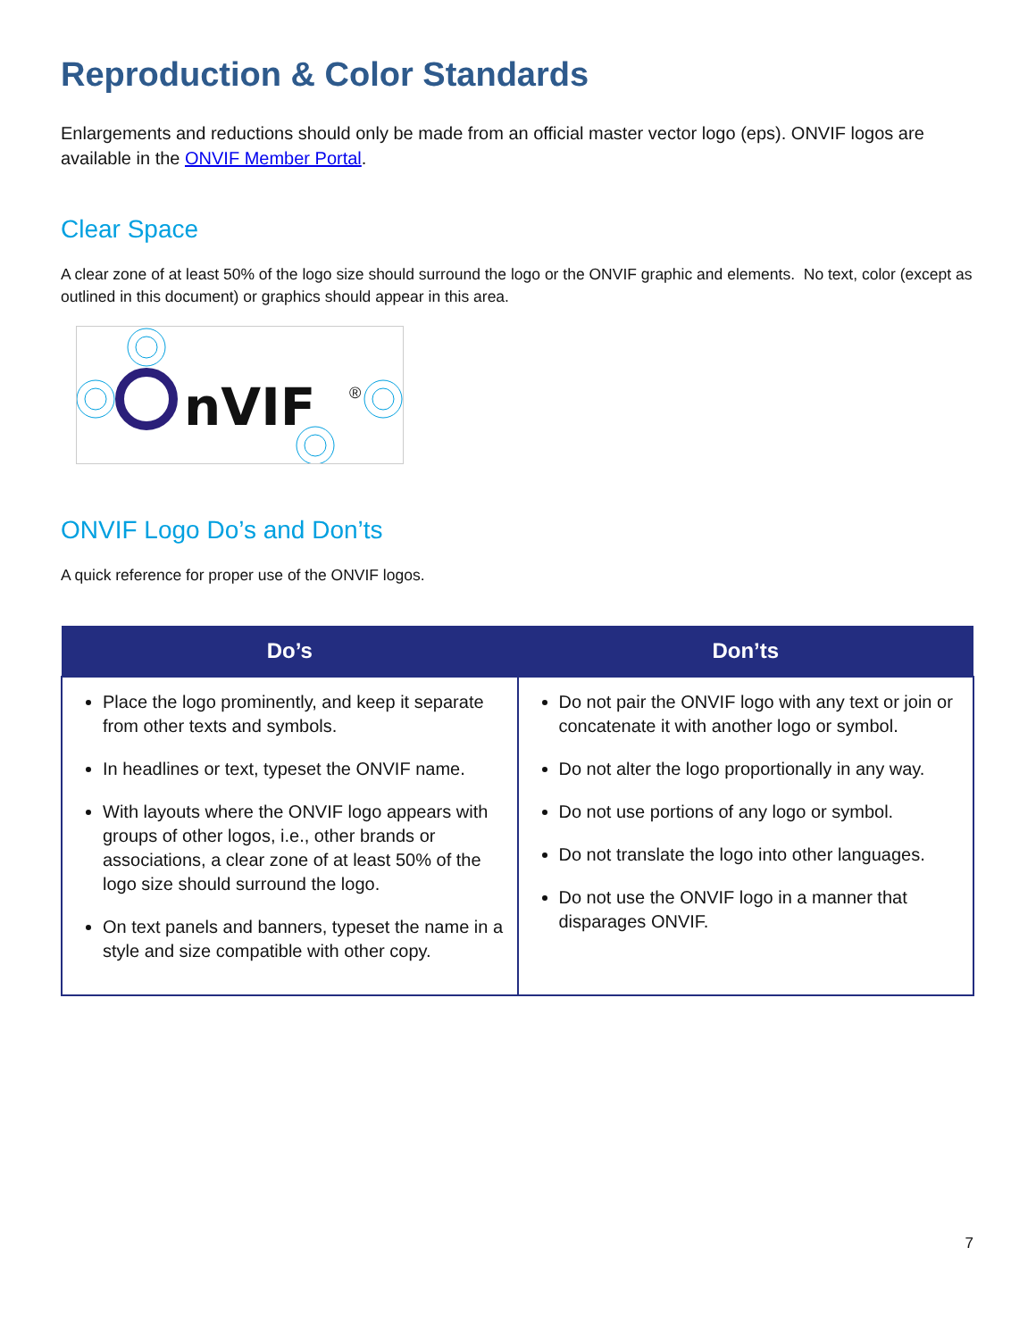Reproduction & Color Standards
Enlargements and reductions should only be made from an official master vector logo (eps). ONVIF logos are available in the ONVIF Member Portal.
Clear Space
A clear zone of at least 50% of the logo size should surround the logo or the ONVIF graphic and elements. No text, color (except as outlined in this document) or graphics should appear in this area.
nVIF
®
ONVIF Logo Do’s and Don’ts
A quick reference for proper use of the ONVIF logos.
| Do’s | Don’ts |
| --- | --- |
| Place the logo prominently, and keep it separate from other texts and symbols. In headlines or text, typeset the ONVIF name. With layouts where the ONVIF logo appears with groups of other logos, i.e., other brands or associations, a clear zone of at least 50% of the logo size should surround the logo. On text panels and banners, typeset the name in a style and size compatible with other copy. | Do not pair the ONVIF logo with any text or join or concatenate it with another logo or symbol. Do not alter the logo proportionally in any way. Do not use portions of any logo or symbol. Do not translate the logo into other languages. Do not use the ONVIF logo in a manner that disparages ONVIF. |
7